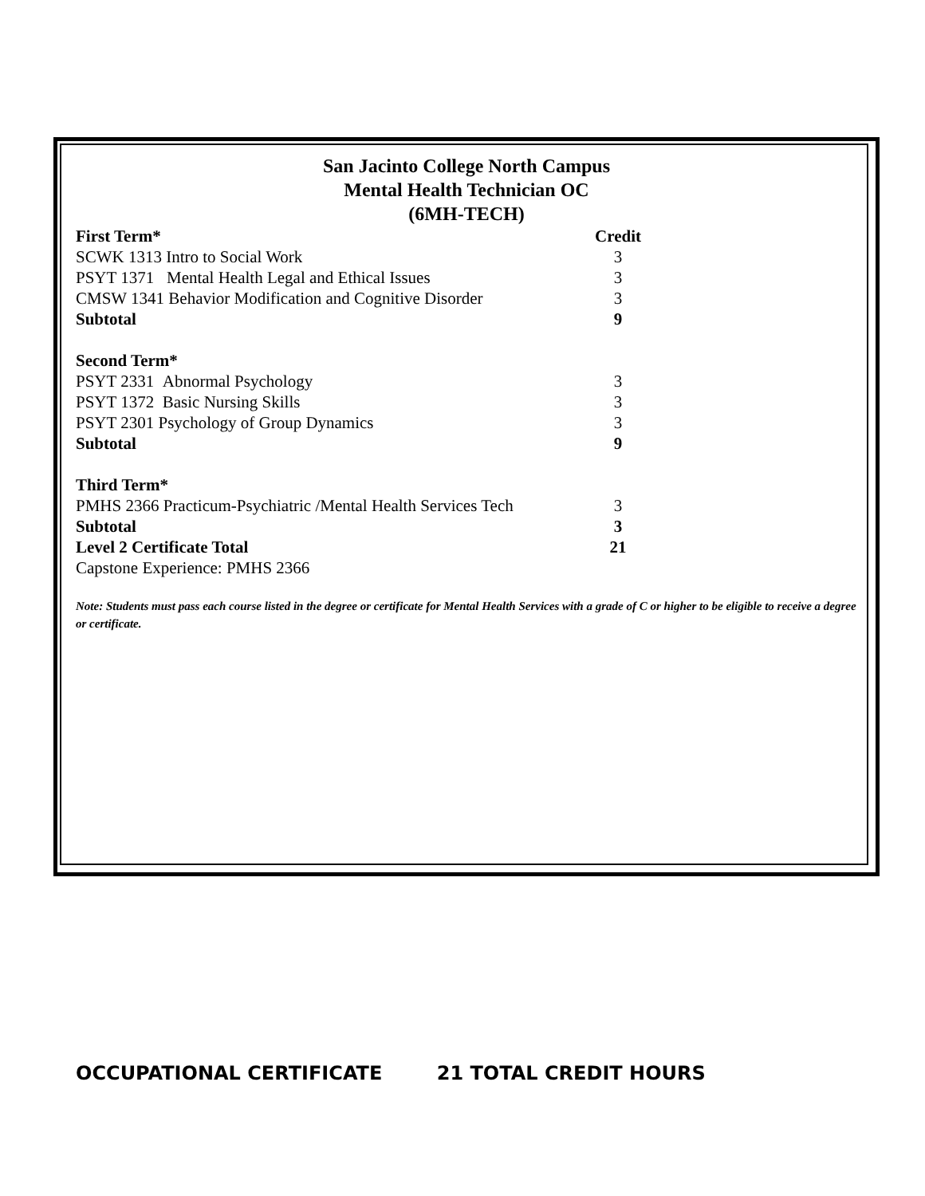San Jacinto College North Campus
Mental Health Technician OC
(6MH-TECH)
| First Term* | Credit |
| SCWK 1313 Intro to Social Work | 3 |
| PSYT 1371 Mental Health Legal and Ethical Issues | 3 |
| CMSW 1341 Behavior Modification and Cognitive Disorder | 3 |
| Subtotal | 9 |
| Second Term* | |
| PSYT 2331 Abnormal Psychology | 3 |
| PSYT 1372 Basic Nursing Skills | 3 |
| PSYT 2301 Psychology of Group Dynamics | 3 |
| Subtotal | 9 |
| Third Term* | |
| PMHS 2366 Practicum-Psychiatric /Mental Health Services Tech | 3 |
| Subtotal | 3 |
| Level 2 Certificate Total | 21 |
| Capstone Experience: PMHS 2366 | |
Note: Students must pass each course listed in the degree or certificate for Mental Health Services with a grade of C or higher to be eligible to receive a degree or certificate.
OCCUPATIONAL CERTIFICATE 21 TOTAL CREDIT HOURS